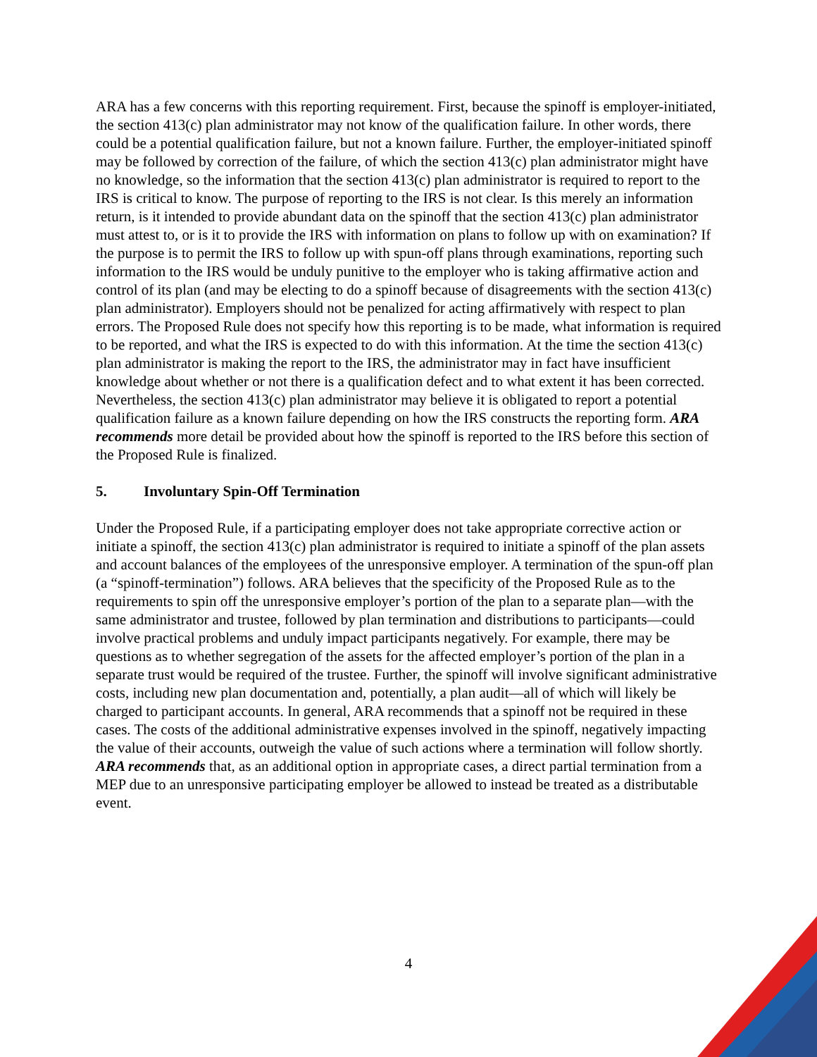ARA has a few concerns with this reporting requirement. First, because the spinoff is employer-initiated, the section 413(c) plan administrator may not know of the qualification failure. In other words, there could be a potential qualification failure, but not a known failure. Further, the employer-initiated spinoff may be followed by correction of the failure, of which the section 413(c) plan administrator might have no knowledge, so the information that the section 413(c) plan administrator is required to report to the IRS is critical to know. The purpose of reporting to the IRS is not clear. Is this merely an information return, is it intended to provide abundant data on the spinoff that the section 413(c) plan administrator must attest to, or is it to provide the IRS with information on plans to follow up with on examination? If the purpose is to permit the IRS to follow up with spun-off plans through examinations, reporting such information to the IRS would be unduly punitive to the employer who is taking affirmative action and control of its plan (and may be electing to do a spinoff because of disagreements with the section 413(c) plan administrator). Employers should not be penalized for acting affirmatively with respect to plan errors. The Proposed Rule does not specify how this reporting is to be made, what information is required to be reported, and what the IRS is expected to do with this information. At the time the section 413(c) plan administrator is making the report to the IRS, the administrator may in fact have insufficient knowledge about whether or not there is a qualification defect and to what extent it has been corrected. Nevertheless, the section 413(c) plan administrator may believe it is obligated to report a potential qualification failure as a known failure depending on how the IRS constructs the reporting form. ARA recommends more detail be provided about how the spinoff is reported to the IRS before this section of the Proposed Rule is finalized.
5. Involuntary Spin-Off Termination
Under the Proposed Rule, if a participating employer does not take appropriate corrective action or initiate a spinoff, the section 413(c) plan administrator is required to initiate a spinoff of the plan assets and account balances of the employees of the unresponsive employer. A termination of the spun-off plan (a “spinoff-termination”) follows. ARA believes that the specificity of the Proposed Rule as to the requirements to spin off the unresponsive employer’s portion of the plan to a separate plan—with the same administrator and trustee, followed by plan termination and distributions to participants—could involve practical problems and unduly impact participants negatively. For example, there may be questions as to whether segregation of the assets for the affected employer’s portion of the plan in a separate trust would be required of the trustee. Further, the spinoff will involve significant administrative costs, including new plan documentation and, potentially, a plan audit—all of which will likely be charged to participant accounts. In general, ARA recommends that a spinoff not be required in these cases. The costs of the additional administrative expenses involved in the spinoff, negatively impacting the value of their accounts, outweigh the value of such actions where a termination will follow shortly. ARA recommends that, as an additional option in appropriate cases, a direct partial termination from a MEP due to an unresponsive participating employer be allowed to instead be treated as a distributable event.
4